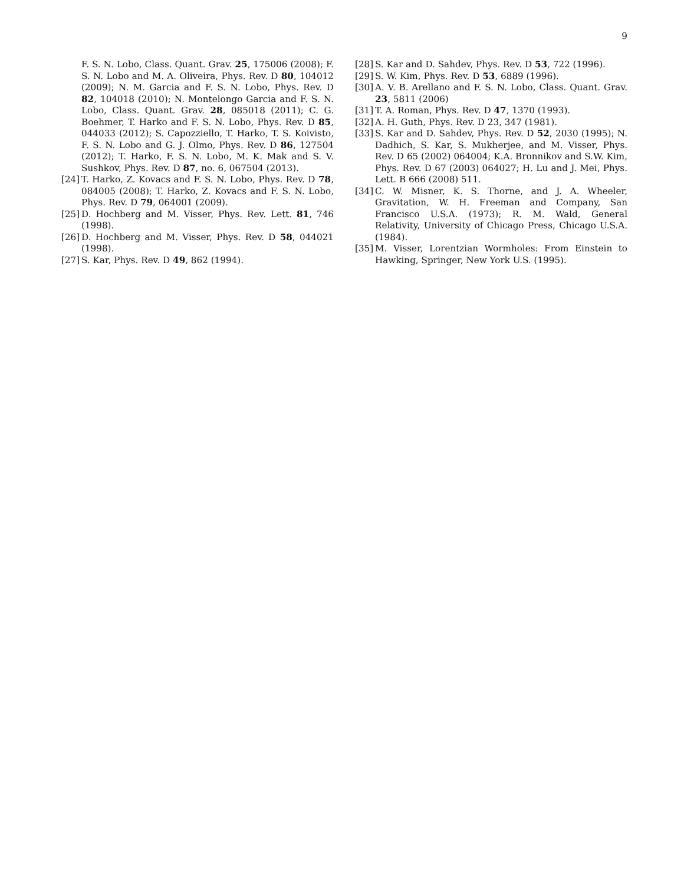9
F. S. N. Lobo, Class. Quant. Grav. 25, 175006 (2008); F. S. N. Lobo and M. A. Oliveira, Phys. Rev. D 80, 104012 (2009); N. M. Garcia and F. S. N. Lobo, Phys. Rev. D 82, 104018 (2010); N. Montelongo Garcia and F. S. N. Lobo, Class. Quant. Grav. 28, 085018 (2011); C. G. Boehmer, T. Harko and F. S. N. Lobo, Phys. Rev. D 85, 044033 (2012); S. Capozziello, T. Harko, T. S. Koivisto, F. S. N. Lobo and G. J. Olmo, Phys. Rev. D 86, 127504 (2012); T. Harko, F. S. N. Lobo, M. K. Mak and S. V. Sushkov, Phys. Rev. D 87, no. 6, 067504 (2013).
[24] T. Harko, Z. Kovacs and F. S. N. Lobo, Phys. Rev. D 78, 084005 (2008); T. Harko, Z. Kovacs and F. S. N. Lobo, Phys. Rev. D 79, 064001 (2009).
[25] D. Hochberg and M. Visser, Phys. Rev. Lett. 81, 746 (1998).
[26] D. Hochberg and M. Visser, Phys. Rev. D 58, 044021 (1998).
[27] S. Kar, Phys. Rev. D 49, 862 (1994).
[28] S. Kar and D. Sahdev, Phys. Rev. D 53, 722 (1996).
[29] S. W. Kim, Phys. Rev. D 53, 6889 (1996).
[30] A. V. B. Arellano and F. S. N. Lobo, Class. Quant. Grav. 23, 5811 (2006)
[31] T. A. Roman, Phys. Rev. D 47, 1370 (1993).
[32] A. H. Guth, Phys. Rev. D 23, 347 (1981).
[33] S. Kar and D. Sahdev, Phys. Rev. D 52, 2030 (1995); N. Dadhich, S. Kar, S. Mukherjee, and M. Visser, Phys. Rev. D 65 (2002) 064004; K.A. Bronnikov and S.W. Kim, Phys. Rev. D 67 (2003) 064027; H. Lu and J. Mei, Phys. Lett. B 666 (2008) 511.
[34] C. W. Misner, K. S. Thorne, and J. A. Wheeler, Gravitation, W. H. Freeman and Company, San Francisco U.S.A. (1973); R. M. Wald, General Relativity, University of Chicago Press, Chicago U.S.A. (1984).
[35] M. Visser, Lorentzian Wormholes: From Einstein to Hawking, Springer, New York U.S. (1995).